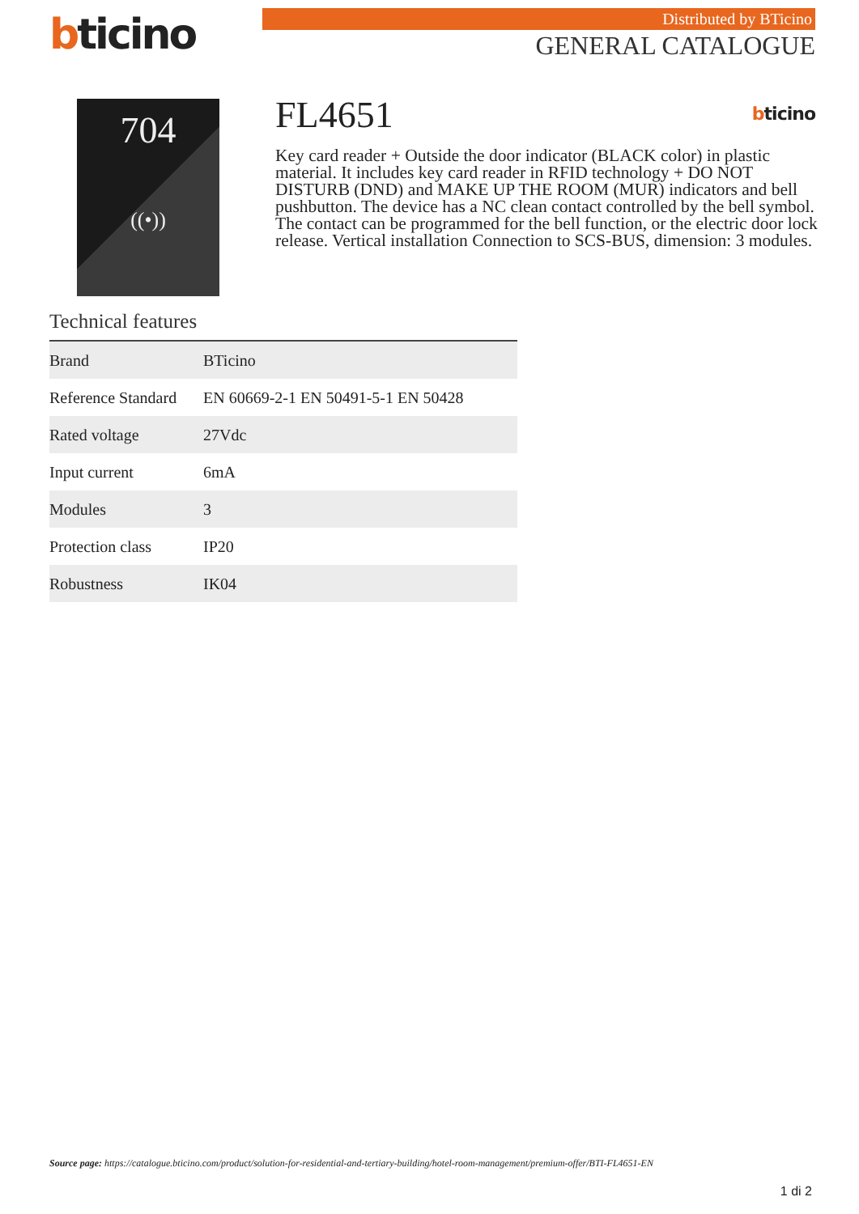bticino Distributed by BTicino
GENERAL CATALOGUE
704
((•))
FL4651 bticino
Key card reader + Outside the door indicator (BLACK color) in plastic material. It includes key card reader in RFID technology + DO NOT DISTURB (DND) and MAKE UP THE ROOM (MUR) indicators and bell pushbutton. The device has a NC clean contact controlled by the bell symbol. The contact can be programmed for the bell function, or the electric door lock release. Vertical installation Connection to SCS-BUS, dimension: 3 modules.
Technical features
| Brand | BTicino |
| Reference Standard | EN 60669-2-1 EN 50491-5-1 EN 50428 |
| Rated voltage | 27Vdc |
| Input current | 6mA |
| Modules | 3 |
| Protection class | IP20 |
| Robustness | IK04 |
Source page: https://catalogue.bticino.com/product/solution-for-residential-and-tertiary-building/hotel-room-management/premium-offer/BTI-FL4651-EN
1 di 2